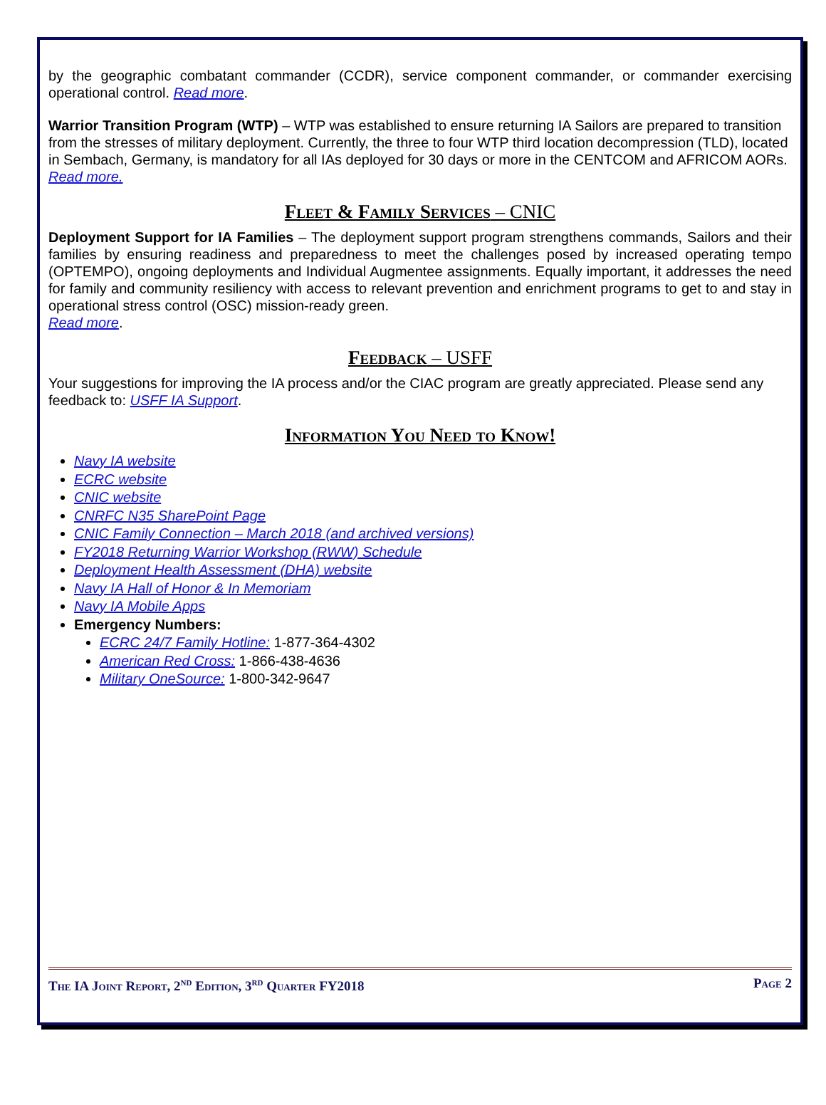by the geographic combatant commander (CCDR), service component commander, or commander exercising operational control. Read more.
Warrior Transition Program (WTP) – WTP was established to ensure returning IA Sailors are prepared to transition from the stresses of military deployment. Currently, the three to four WTP third location decompression (TLD), located in Sembach, Germany, is mandatory for all IAs deployed for 30 days or more in the CENTCOM and AFRICOM AORs.
Read more.
Fleet & Family Services – CNIC
Deployment Support for IA Families – The deployment support program strengthens commands, Sailors and their families by ensuring readiness and preparedness to meet the challenges posed by increased operating tempo (OPTEMPO), ongoing deployments and Individual Augmentee assignments. Equally important, it addresses the need for family and community resiliency with access to relevant prevention and enrichment programs to get to and stay in operational stress control (OSC) mission-ready green.
Read more.
Feedback – USFF
Your suggestions for improving the IA process and/or the CIAC program are greatly appreciated. Please send any feedback to: USFF IA Support.
Information You Need to Know!
Navy IA website
ECRC website
CNIC website
CNRFC N35 SharePoint Page
CNIC Family Connection – March 2018 (and archived versions)
FY2018 Returning Warrior Workshop (RWW) Schedule
Deployment Health Assessment (DHA) website
Navy IA Hall of Honor & In Memoriam
Navy IA Mobile Apps
Emergency Numbers:
ECRC 24/7 Family Hotline: 1-877-364-4302
American Red Cross: 1-866-438-4636
Military OneSource: 1-800-342-9647
The IA Joint Report, 2<sup>nd</sup> Edition, 3<sup>rd</sup> Quarter FY2018 Page 2